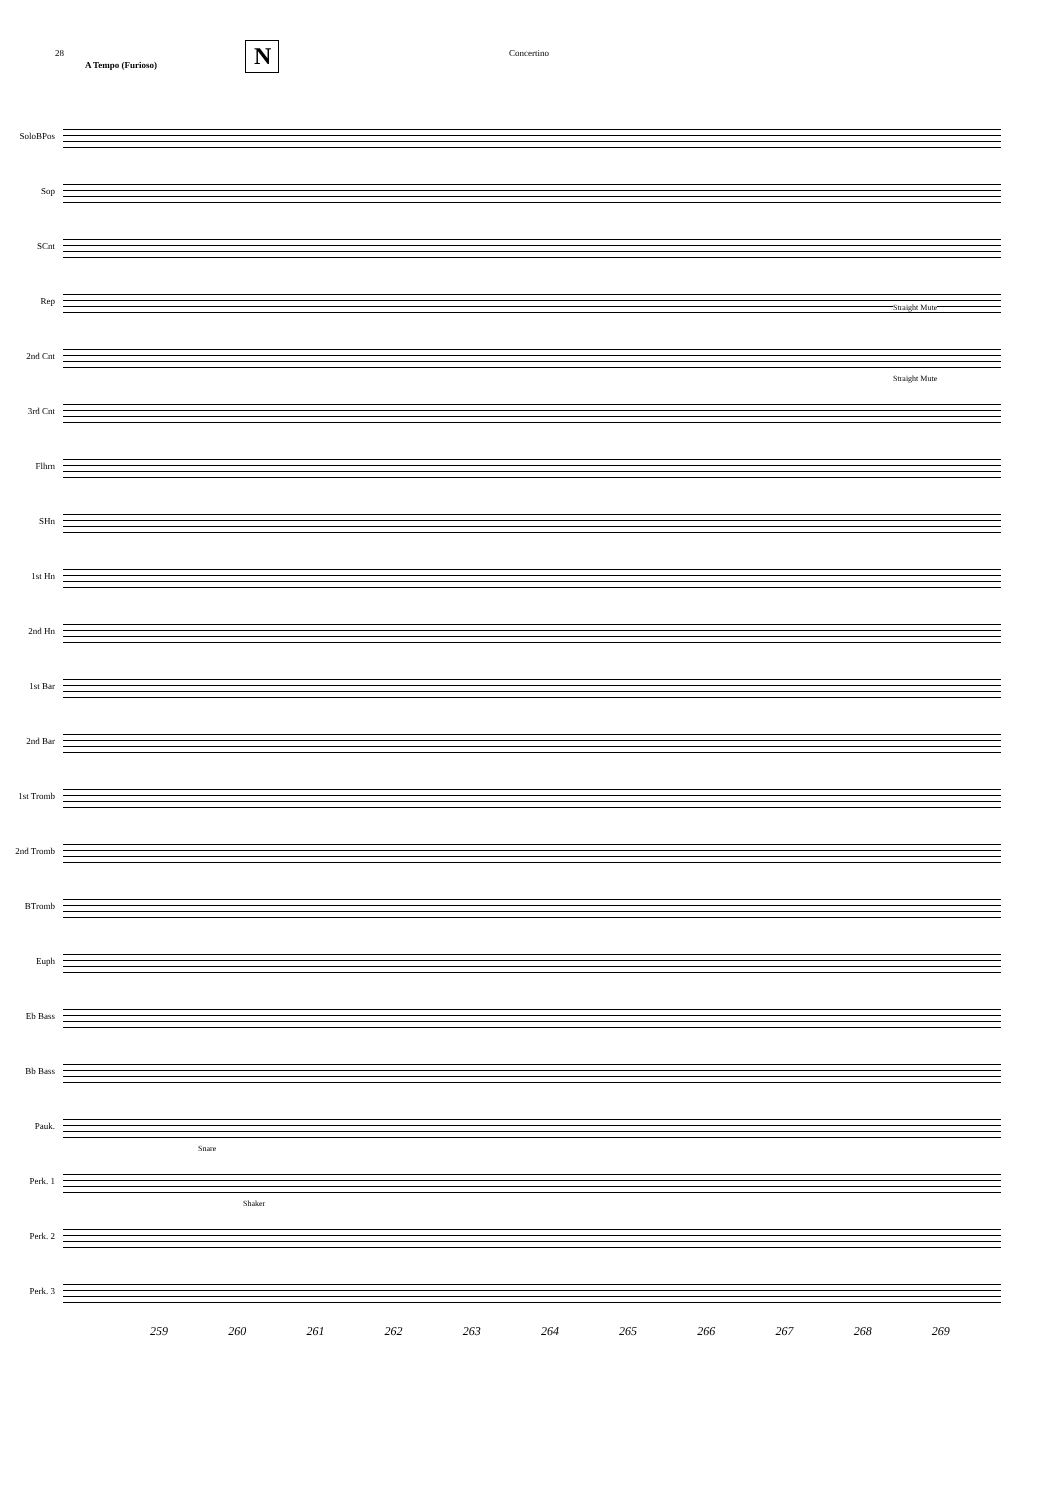28
A Tempo (Furioso)
N
Concertino
SoloBPos
Sop
SCnt
Rep
Straight Mute
2nd Cnt
Straight Mute
3rd Cnt
Flhrn
SHn
1st Hn
2nd Hn
1st Bar
2nd Bar
1st Tromb
2nd Tromb
BTromb
Euph
Eb Bass
Bb Bass
Pauk.
Snare
Perk. 1
Shaker
Perk. 2
Perk. 3
259 260 261 262 263 264 265 266 267 268 269